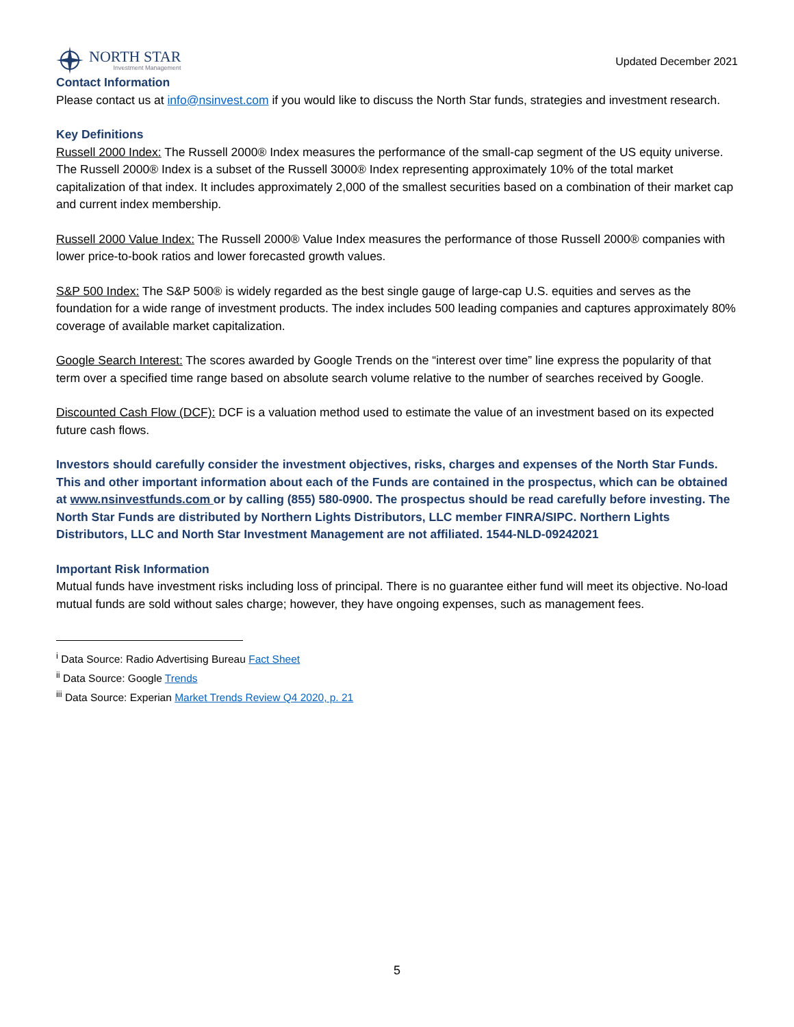NORTH STAR
Investment Management
Updated December 2021
Contact Information
Please contact us at info@nsinvest.com if you would like to discuss the North Star funds, strategies and investment research.
Key Definitions
Russell 2000 Index: The Russell 2000® Index measures the performance of the small-cap segment of the US equity universe. The Russell 2000® Index is a subset of the Russell 3000® Index representing approximately 10% of the total market capitalization of that index. It includes approximately 2,000 of the smallest securities based on a combination of their market cap and current index membership.
Russell 2000 Value Index: The Russell 2000® Value Index measures the performance of those Russell 2000® companies with lower price-to-book ratios and lower forecasted growth values.
S&P 500 Index: The S&P 500® is widely regarded as the best single gauge of large-cap U.S. equities and serves as the foundation for a wide range of investment products. The index includes 500 leading companies and captures approximately 80% coverage of available market capitalization.
Google Search Interest: The scores awarded by Google Trends on the “interest over time” line express the popularity of that term over a specified time range based on absolute search volume relative to the number of searches received by Google.
Discounted Cash Flow (DCF): DCF is a valuation method used to estimate the value of an investment based on its expected future cash flows.
Investors should carefully consider the investment objectives, risks, charges and expenses of the North Star Funds. This and other important information about each of the Funds are contained in the prospectus, which can be obtained at www.nsinvestfunds.com or by calling (855) 580-0900. The prospectus should be read carefully before investing. The North Star Funds are distributed by Northern Lights Distributors, LLC member FINRA/SIPC. Northern Lights Distributors, LLC and North Star Investment Management are not affiliated. 1544-NLD-09242021
Important Risk Information
Mutual funds have investment risks including loss of principal. There is no guarantee either fund will meet its objective. No-load mutual funds are sold without sales charge; however, they have ongoing expenses, such as management fees.
<sup>i</sup> Data Source: Radio Advertising Bureau Fact Sheet
<sup>ii</sup> Data Source: Google Trends
<sup>iii</sup> Data Source: Experian Market Trends Review Q4 2020, p. 21
5